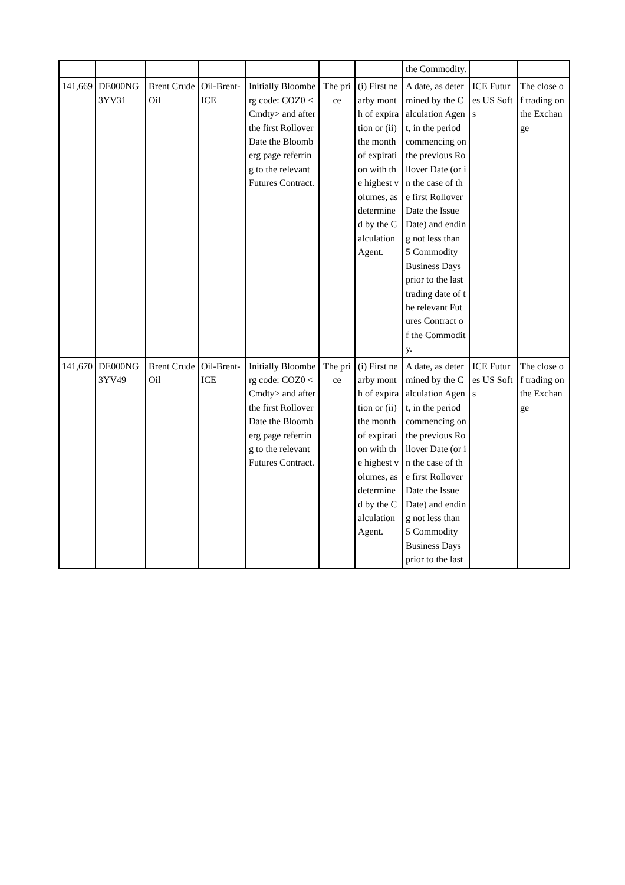| | | | | | | | the Commodity. | | |
| 141,669 | DE000NG3YV31 | Brent Crude Oil | Oil-Brent-ICE | Initially Bloomberg code: COZ0 <Cmdty> and after the first Rollover Date the Bloomberg page referring to the relevant Futures Contract. | The price | (i) First nearby month of expiration or (ii) the month of expiration with the highest volumes, as determined by the Calculation Agent. | A date, as determined by the Calculation Agent, in the period commencing on the previous Rollover Date (or in the case of the first Rollover Date the Issue Date) and ending not less than 5 Commodity Business Days prior to the last trading date of the relevant Futures Contract of the Commodity. | ICE Futures US Softs | The close of trading on the Exchange |
| 141,670 | DE000NG3YV49 | Brent Crude Oil | Oil-Brent-ICE | Initially Bloomberg code: COZ0 <Cmdty> and after the first Rollover Date the Bloomberg page referring to the relevant Futures Contract. | The price | (i) First nearby month of expiration or (ii) the month of expiration with the highest volumes, as determined by the Calculation Agent. | A date, as determined by the Calculation Agent, in the period commencing on the previous Rollover Date (or in the case of the first Rollover Date the Issue Date) and ending not less than 5 Commodity Business Days prior to the last | ICE Futures US Softs | The close of trading on the Exchange |